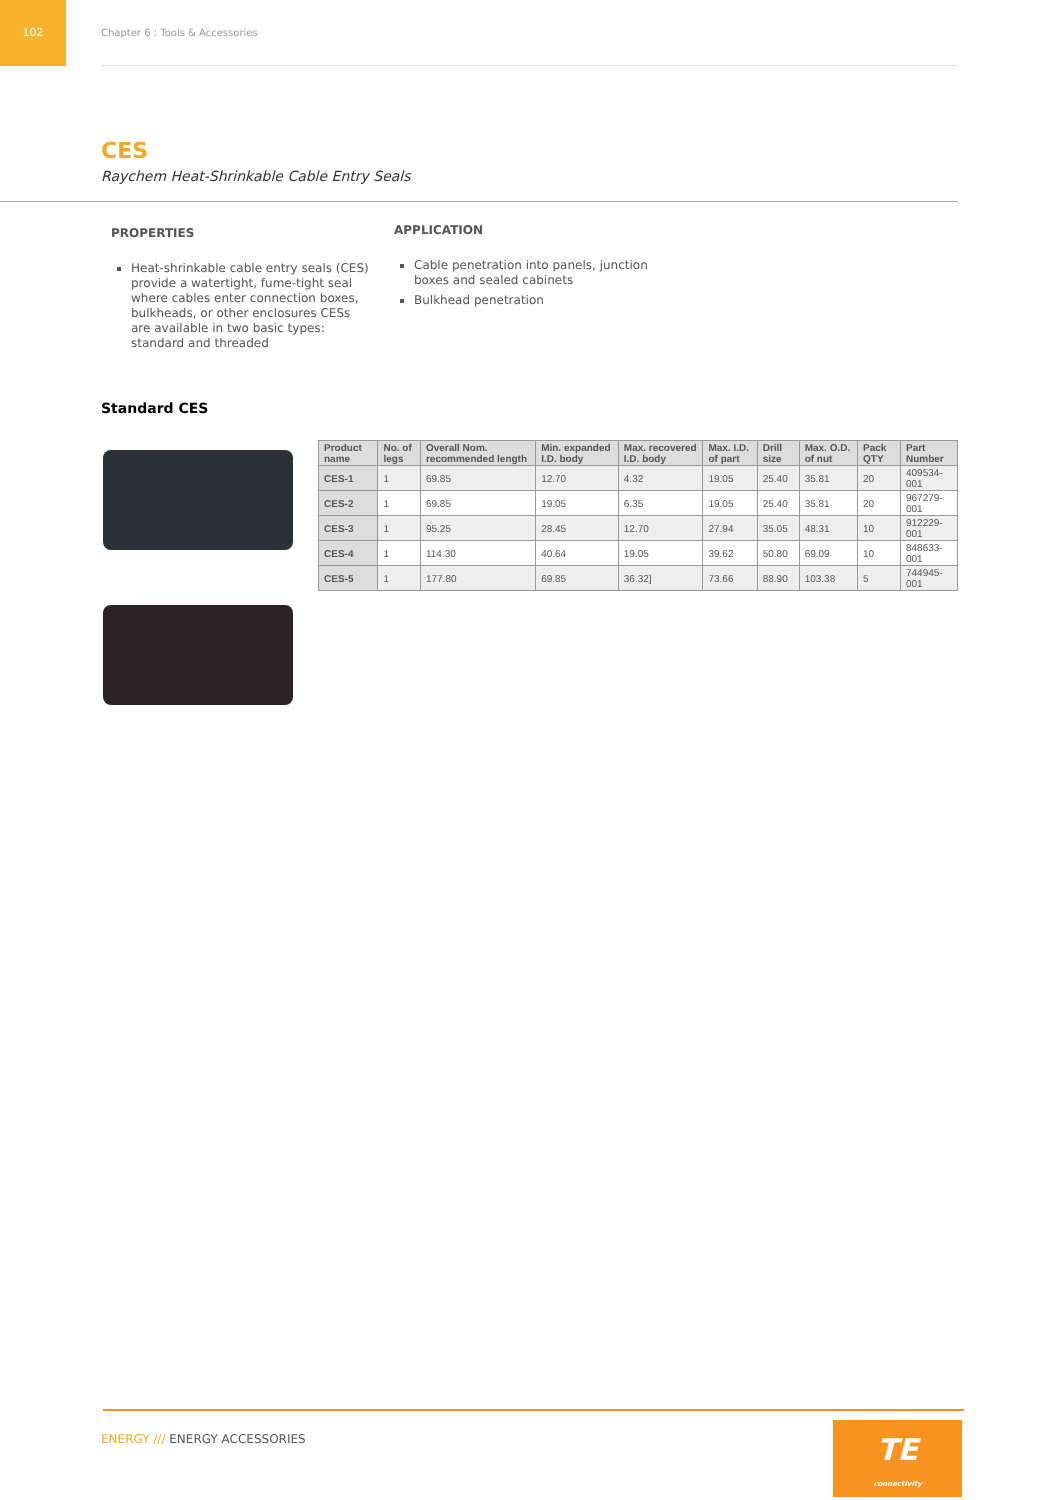102
Chapter 6 : Tools & Accessories
CES
Raychem Heat-Shrinkable Cable Entry Seals
PROPERTIES
Heat-shrinkable cable entry seals (CES) provide a watertight, fume-tight seal where cables enter connection boxes, bulkheads, or other enclosures CESs are available in two basic types: standard and threaded
APPLICATION
Cable penetration into panels, junction boxes and sealed cabinets
Bulkhead penetration
Standard CES
| Product name | No. of legs | Overall Nom. recommended length | Min. expanded I.D. body | Max. recovered I.D. body | Max. I.D. of part | Drill size | Max. O.D. of nut | Pack QTY | Part Number |
| --- | --- | --- | --- | --- | --- | --- | --- | --- | --- |
| CES-1 | 1 | 69.85 | 12.70 | 4.32 | 19.05 | 25.40 | 35.81 | 20 | 409534-001 |
| CES-2 | 1 | 69.85 | 19.05 | 6.35 | 19.05 | 25.40 | 35.81 | 20 | 967279-001 |
| CES-3 | 1 | 95.25 | 28.45 | 12.70 | 27.94 | 35.05 | 48.31 | 10 | 912229-001 |
| CES-4 | 1 | 114.30 | 40.64 | 19.05 | 39.62 | 50.80 | 69.09 | 10 | 848633-001 |
| CES-5 | 1 | 177.80 | 69.85 | 36.32] | 73.66 | 88.90 | 103.38 | 5 | 744945-001 |
ENERGY /// ENERGY ACCESSORIES
TE
connectivity